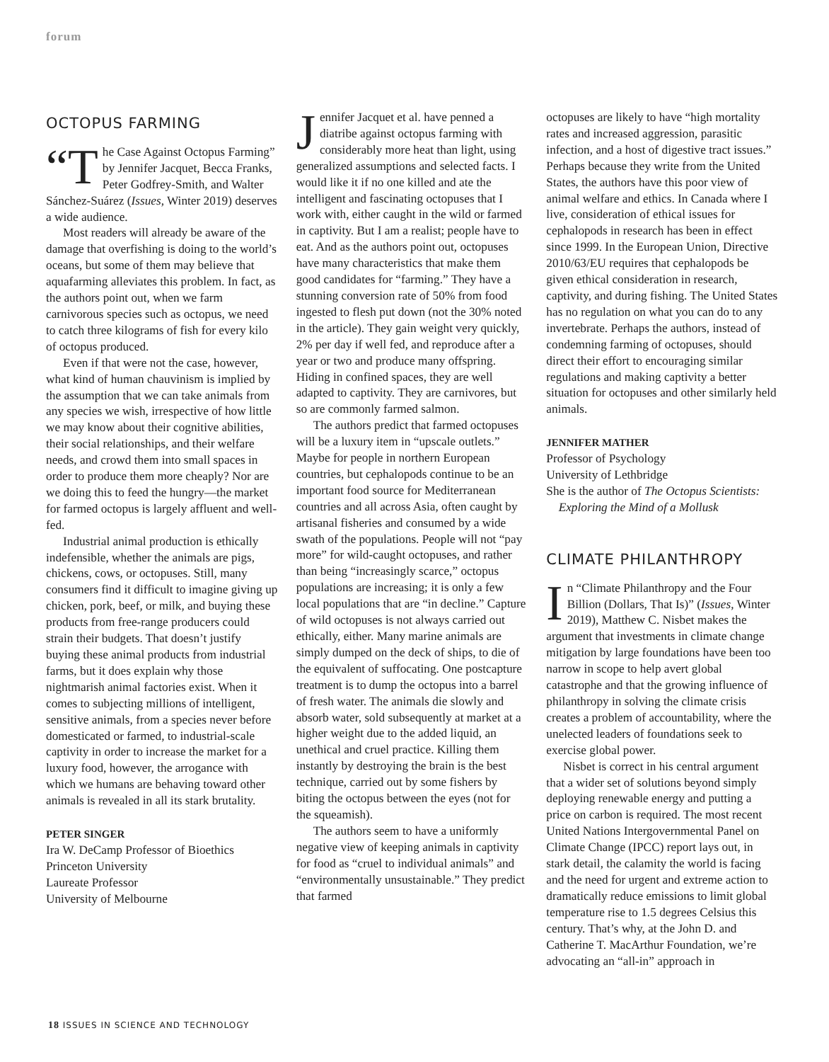forum
OCTOPUS FARMING
“T he Case Against Octopus Farming” by Jennifer Jacquet, Becca Franks, Peter Godfrey-Smith, and Walter Sánchez-Suárez (Issues, Winter 2019) deserves a wide audience.
Most readers will already be aware of the damage that overfishing is doing to the world’s oceans, but some of them may believe that aquafarming alleviates this problem. In fact, as the authors point out, when we farm carnivorous species such as octopus, we need to catch three kilograms of fish for every kilo of octopus produced.
Even if that were not the case, however, what kind of human chauvinism is implied by the assumption that we can take animals from any species we wish, irrespective of how little we may know about their cognitive abilities, their social relationships, and their welfare needs, and crowd them into small spaces in order to produce them more cheaply? Nor are we doing this to feed the hungry—the market for farmed octopus is largely affluent and well-fed.
Industrial animal production is ethically indefensible, whether the animals are pigs, chickens, cows, or octopuses. Still, many consumers find it difficult to imagine giving up chicken, pork, beef, or milk, and buying these products from free-range producers could strain their budgets. That doesn’t justify buying these animal products from industrial farms, but it does explain why those nightmarish animal factories exist. When it comes to subjecting millions of intelligent, sensitive animals, from a species never before domesticated or farmed, to industrial-scale captivity in order to increase the market for a luxury food, however, the arrogance with which we humans are behaving toward other animals is revealed in all its stark brutality.
PETER SINGER
Ira W. DeCamp Professor of Bioethics
Princeton University
Laureate Professor
University of Melbourne
Jennifer Jacquet et al. have penned a diatribe against octopus farming with considerably more heat than light, using generalized assumptions and selected facts. I would like it if no one killed and ate the intelligent and fascinating octopuses that I work with, either caught in the wild or farmed in captivity. But I am a realist; people have to eat. And as the authors point out, octopuses have many characteristics that make them good candidates for “farming.” They have a stunning conversion rate of 50% from food ingested to flesh put down (not the 30% noted in the article). They gain weight very quickly, 2% per day if well fed, and reproduce after a year or two and produce many offspring. Hiding in confined spaces, they are well adapted to captivity. They are carnivores, but so are commonly farmed salmon.
The authors predict that farmed octopuses will be a luxury item in “upscale outlets.” Maybe for people in northern European countries, but cephalopods continue to be an important food source for Mediterranean countries and all across Asia, often caught by artisanal fisheries and consumed by a wide swath of the populations. People will not “pay more” for wild-caught octopuses, and rather than being “increasingly scarce,” octopus populations are increasing; it is only a few local populations that are “in decline.” Capture of wild octopuses is not always carried out ethically, either. Many marine animals are simply dumped on the deck of ships, to die of the equivalent of suffocating. One postcapture treatment is to dump the octopus into a barrel of fresh water. The animals die slowly and absorb water, sold subsequently at market at a higher weight due to the added liquid, an unethical and cruel practice. Killing them instantly by destroying the brain is the best technique, carried out by some fishers by biting the octopus between the eyes (not for the squeamish).
The authors seem to have a uniformly negative view of keeping animals in captivity for food as “cruel to individual animals” and “environmentally unsustainable.” They predict that farmed
octopuses are likely to have “high mortality rates and increased aggression, parasitic infection, and a host of digestive tract issues.” Perhaps because they write from the United States, the authors have this poor view of animal welfare and ethics. In Canada where I live, consideration of ethical issues for cephalopods in research has been in effect since 1999. In the European Union, Directive 2010/63/EU requires that cephalopods be given ethical consideration in research, captivity, and during fishing. The United States has no regulation on what you can do to any invertebrate. Perhaps the authors, instead of condemning farming of octopuses, should direct their effort to encouraging similar regulations and making captivity a better situation for octopuses and other similarly held animals.
JENNIFER MATHER
Professor of Psychology
University of Lethbridge
She is the author of The Octopus Scientists:
Exploring the Mind of a Mollusk
CLIMATE PHILANTHROPY
In “Climate Philanthropy and the Four Billion (Dollars, That Is)” (Issues, Winter 2019), Matthew C. Nisbet makes the argument that investments in climate change mitigation by large foundations have been too narrow in scope to help avert global catastrophe and that the growing influence of philanthropy in solving the climate crisis creates a problem of accountability, where the unelected leaders of foundations seek to exercise global power.
Nisbet is correct in his central argument that a wider set of solutions beyond simply deploying renewable energy and putting a price on carbon is required. The most recent United Nations Intergovernmental Panel on Climate Change (IPCC) report lays out, in stark detail, the calamity the world is facing and the need for urgent and extreme action to dramatically reduce emissions to limit global temperature rise to 1.5 degrees Celsius this century. That’s why, at the John D. and Catherine T. MacArthur Foundation, we’re advocating an “all-in” approach in
18 ISSUES IN SCIENCE AND TECHNOLOGY